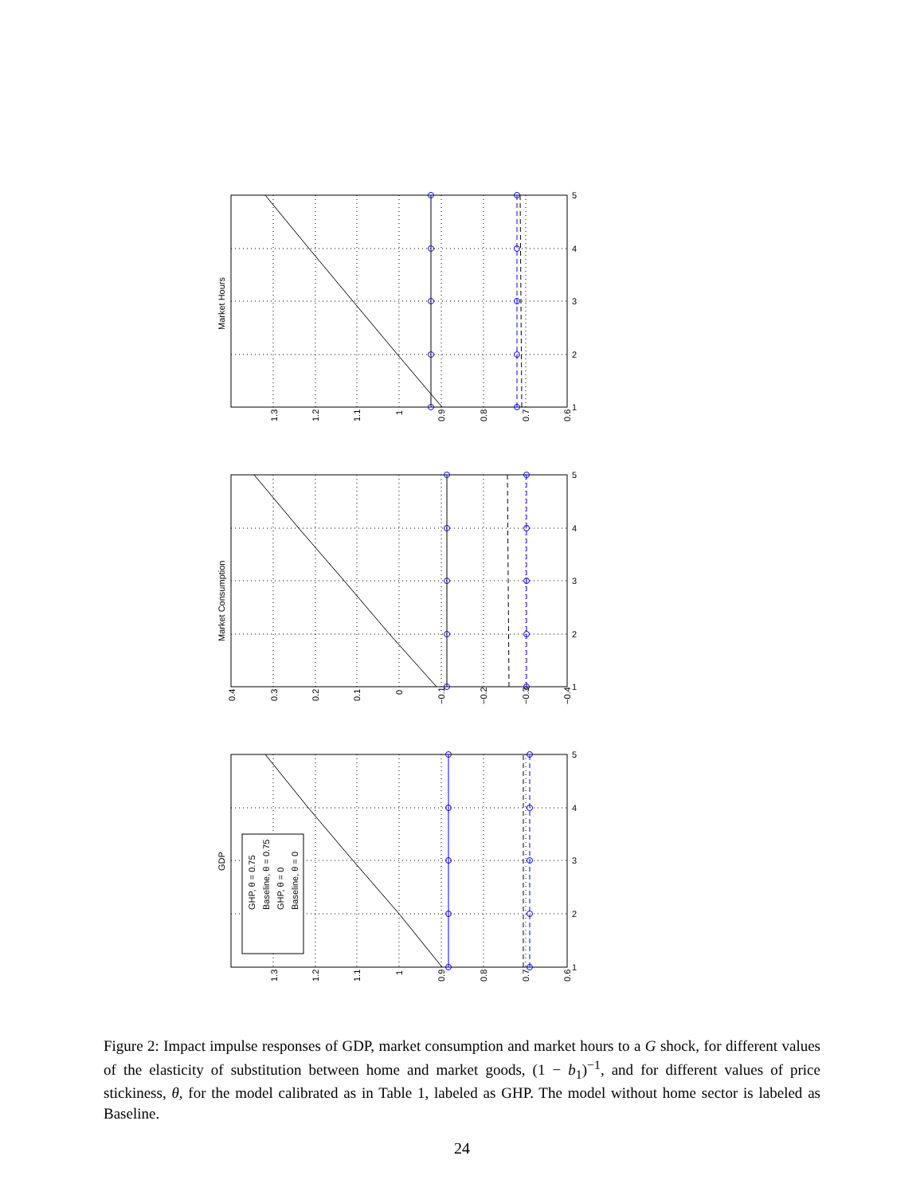GDP
Market Consumption
Market Hours
GHP, θ = 0.75
Baseline, θ = 0.75
GHP, θ = 0
Baseline, θ = 0
1.3
1.2
1.1
1
0.9
0.8
0.7
0.6
1
2
3
4
5
0.4
0.3
0.2
0.1
0
−0.1
−0.2
−0.3
−0.4
1
2
3
4
5
1.3
1.2
1.1
1
0.9
0.8
0.7
0.6
1
2
3
4
5
Figure 2: Impact impulse responses of GDP, market consumption and market hours to a G shock, for different values of the elasticity of substitution between home and market goods, (1 − b<sub>1</sub>)<sup>−1</sup>, and for different values of price stickiness, θ, for the model calibrated as in Table 1, labeled as GHP. The model without home sector is labeled as Baseline.
24